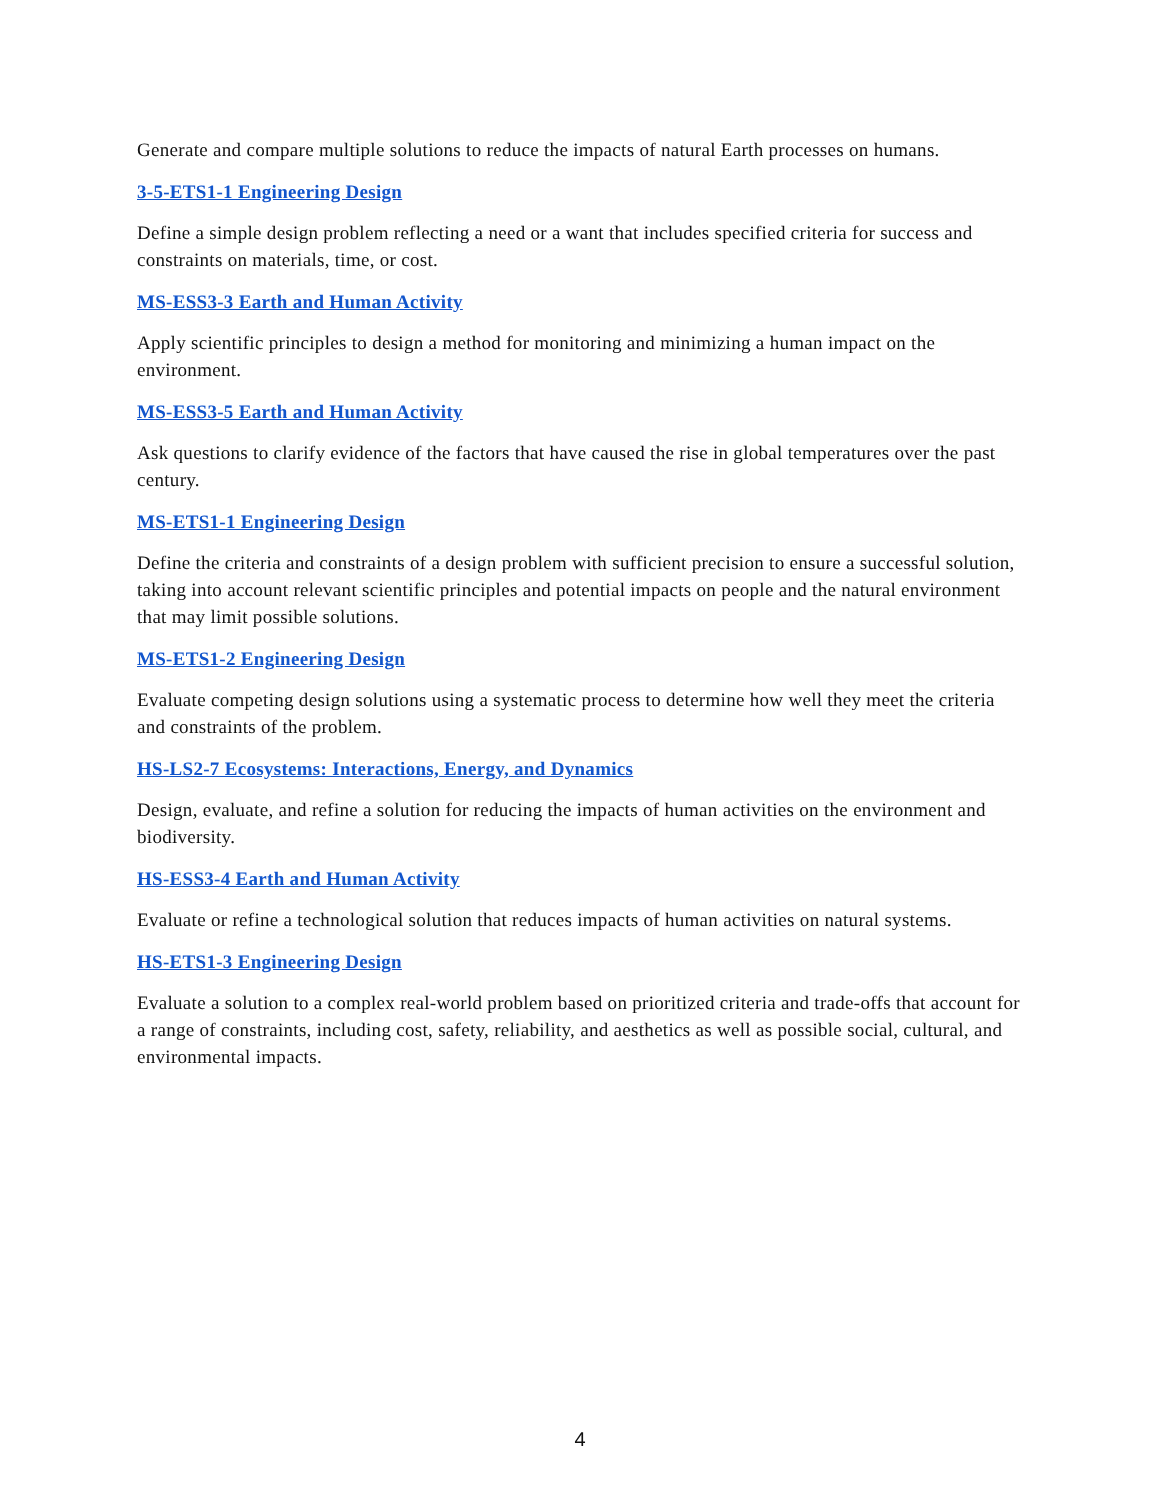Generate and compare multiple solutions to reduce the impacts of natural Earth processes on humans.
3-5-ETS1-1 Engineering Design
Define a simple design problem reflecting a need or a want that includes specified criteria for success and constraints on materials, time, or cost.
MS-ESS3-3 Earth and Human Activity
Apply scientific principles to design a method for monitoring and minimizing a human impact on the environment.
MS-ESS3-5 Earth and Human Activity
Ask questions to clarify evidence of the factors that have caused the rise in global temperatures over the past century.
MS-ETS1-1 Engineering Design
Define the criteria and constraints of a design problem with sufficient precision to ensure a successful solution, taking into account relevant scientific principles and potential impacts on people and the natural environment that may limit possible solutions.
MS-ETS1-2 Engineering Design
Evaluate competing design solutions using a systematic process to determine how well they meet the criteria and constraints of the problem.
HS-LS2-7 Ecosystems: Interactions, Energy, and Dynamics
Design, evaluate, and refine a solution for reducing the impacts of human activities on the environment and biodiversity.
HS-ESS3-4 Earth and Human Activity
Evaluate or refine a technological solution that reduces impacts of human activities on natural systems.
HS-ETS1-3 Engineering Design
Evaluate a solution to a complex real-world problem based on prioritized criteria and trade-offs that account for a range of constraints, including cost, safety, reliability, and aesthetics as well as possible social, cultural, and environmental impacts.
4